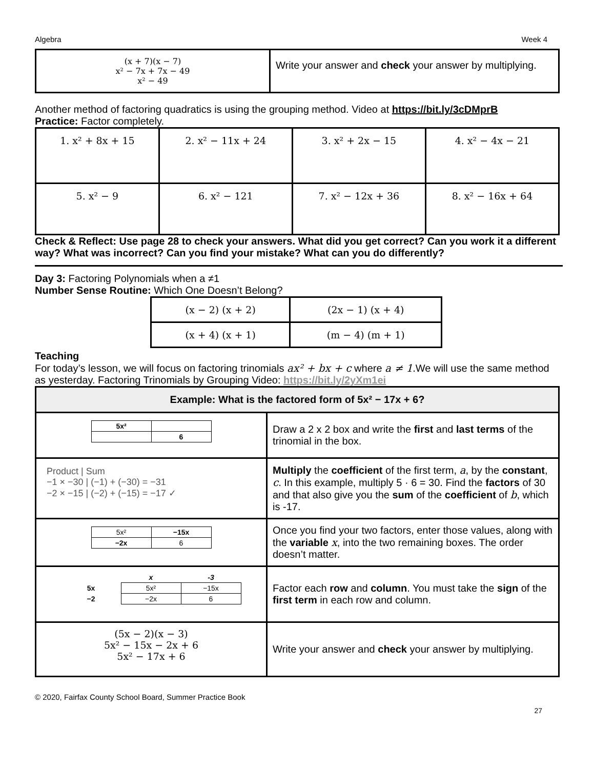Algebra Week 4
| (x + 7)(x − 7) x² − 7x + 7x − 49 x² − 49 | Write your answer and check your answer by multiplying. |
Another method of factoring quadratics is using the grouping method. Video at https://bit.ly/3cDMprB
Practice: Factor completely.
| 1. x² + 8x + 15 | 2. x² − 11x + 24 | 3. x² + 2x − 15 | 4. x² − 4x − 21 |
| 5. x² − 9 | 6. x² − 121 | 7. x² − 12x + 36 | 8. x² − 16x + 64 |
Check & Reflect: Use page 28 to check your answers. What did you get correct? Can you work it a different way? What was incorrect? Can you find your mistake? What can you do differently?
Day 3: Factoring Polynomials when a ≠1
Number Sense Routine: Which One Doesn’t Belong?
| (x − 2) (x + 2) | (2x − 1) (x + 4) |
| (x + 4) (x + 1) | (m − 4) (m + 1) |
Teaching
For today’s lesson, we will focus on factoring trinomials ax² + bx + c where a ≠ 1.We will use the same method as yesterday. Factoring Trinomials by Grouping Video: https://bit.ly/2yXm1ei
| Example: What is the factored form of 5x² − 17x + 6? | |
| / 5x² / / / / 6 / | Draw a 2 x 2 box and write the first and last terms of the trinomial in the box. |
| Product / Sum −1 × −30 / (−1) + (−30) = −31 −2 × −15 / (−2) + (−15) = −17 ✓ | Multiply the coefficient of the first term, a , by the constant , c . In this example, multiply 5 · 6 = 30. Find the factors of 30 and that also give you the sum of the coefficient of b , which is -17. |
| / 5x² / −15x / / −2x / 6 / | Once you find your two factors, enter those values, along with the variable x , into the two remaining boxes. The order doesn’t matter. |
| / / x / -3 / / 5x / 5x² / −15x / / −2 / −2x / 6 / | Factor each row and column . You must take the sign of the first term in each row and column. |
| (5x − 2)(x − 3) 5x² − 15x − 2x + 6 5x² − 17x + 6 | Write your answer and check your answer by multiplying. |
© 2020, Fairfax County School Board, Summer Practice Book
27